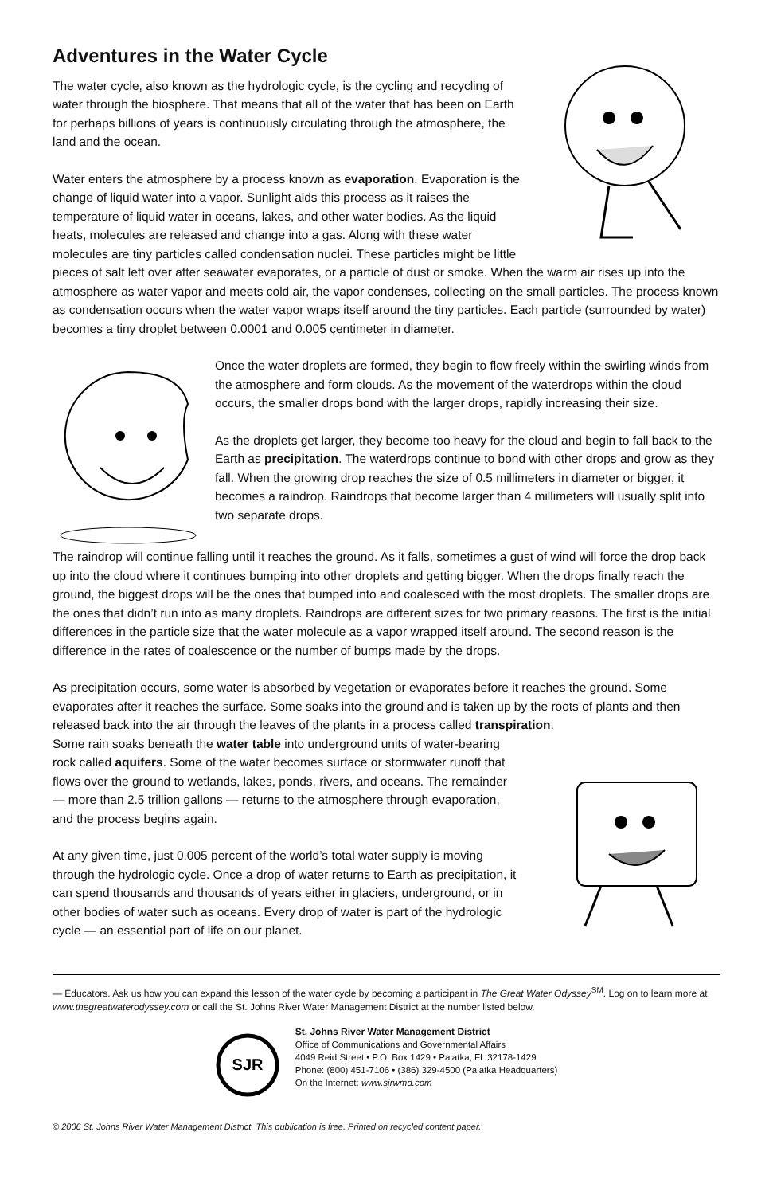Adventures in the Water Cycle
The water cycle, also known as the hydrologic cycle, is the cycling and recycling of water through the biosphere. That means that all of the water that has been on Earth for perhaps billions of years is continuously circulating through the atmosphere, the land and the ocean.
Water enters the atmosphere by a process known as evaporation. Evaporation is the change of liquid water into a vapor. Sunlight aids this process as it raises the temperature of liquid water in oceans, lakes, and other water bodies. As the liquid heats, molecules are released and change into a gas. Along with these water molecules are tiny particles called condensation nuclei. These particles might be little pieces of salt left over after seawater evaporates, or a particle of dust or smoke. When the warm air rises up into the atmosphere as water vapor and meets cold air, the vapor condenses, collecting on the small particles. The process known as condensation occurs when the water vapor wraps itself around the tiny particles. Each particle (surrounded by water) becomes a tiny droplet between 0.0001 and 0.005 centimeter in diameter.
Once the water droplets are formed, they begin to flow freely within the swirling winds from the atmosphere and form clouds. As the movement of the waterdrops within the cloud occurs, the smaller drops bond with the larger drops, rapidly increasing their size.
As the droplets get larger, they become too heavy for the cloud and begin to fall back to the Earth as precipitation. The waterdrops continue to bond with other drops and grow as they fall. When the growing drop reaches the size of 0.5 millimeters in diameter or bigger, it becomes a raindrop. Raindrops that become larger than 4 millimeters will usually split into two separate drops.
The raindrop will continue falling until it reaches the ground. As it falls, sometimes a gust of wind will force the drop back up into the cloud where it continues bumping into other droplets and getting bigger. When the drops finally reach the ground, the biggest drops will be the ones that bumped into and coalesced with the most droplets. The smaller drops are the ones that didn’t run into as many droplets. Raindrops are different sizes for two primary reasons. The first is the initial differences in the particle size that the water molecule as a vapor wrapped itself around. The second reason is the difference in the rates of coalescence or the number of bumps made by the drops.
As precipitation occurs, some water is absorbed by vegetation or evaporates before it reaches the ground. Some evaporates after it reaches the surface. Some soaks into the ground and is taken up by the roots of plants and then released back into the air through the leaves of the plants in a process called transpiration.
Some rain soaks beneath the water table into underground units of water-bearing rock called aquifers. Some of the water becomes surface or stormwater runoff that flows over the ground to wetlands, lakes, ponds, rivers, and oceans. The remainder — more than 2.5 trillion gallons — returns to the atmosphere through evaporation, and the process begins again.
At any given time, just 0.005 percent of the world’s total water supply is moving through the hydrologic cycle. Once a drop of water returns to Earth as precipitation, it can spend thousands and thousands of years either in glaciers, underground, or in other bodies of water such as oceans. Every drop of water is part of the hydrologic cycle — an essential part of life on our planet.
— Educators. Ask us how you can expand this lesson of the water cycle by becoming a participant in The Great Water Odyssey<sup>SM</sup>. Log on to learn more at www.thegreatwaterodyssey.com or call the St. Johns River Water Management District at the number listed below.
SJR
St. Johns River Water Management District
Office of Communications and Governmental Affairs
4049 Reid Street • P.O. Box 1429 • Palatka, FL 32178-1429
Phone: (800) 451-7106 • (386) 329-4500 (Palatka Headquarters)
On the Internet: www.sjrwmd.com
© 2006 St. Johns River Water Management District. This publication is free. Printed on recycled content paper.